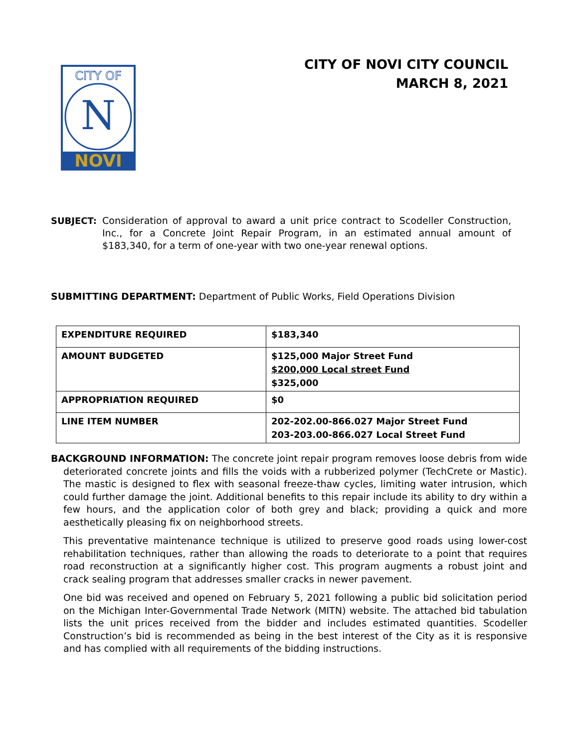CITY OF
N
NOVI
CITY OF NOVI CITY COUNCIL
MARCH 8, 2021
SUBJECT: Consideration of approval to award a unit price contract to Scodeller Construction, Inc., for a Concrete Joint Repair Program, in an estimated annual amount of $183,340, for a term of one-year with two one-year renewal options.
SUBMITTING DEPARTMENT: Department of Public Works, Field Operations Division
| EXPENDITURE REQUIRED | $183,340 |
| AMOUNT BUDGETED | $125,000 Major Street Fund $200,000 Local street Fund $325,000 |
| APPROPRIATION REQUIRED | $0 |
| LINE ITEM NUMBER | 202-202.00-866.027 Major Street Fund 203-203.00-866.027 Local Street Fund |
BACKGROUND INFORMATION: The concrete joint repair program removes loose debris from wide deteriorated concrete joints and fills the voids with a rubberized polymer (TechCrete or Mastic). The mastic is designed to flex with seasonal freeze-thaw cycles, limiting water intrusion, which could further damage the joint. Additional benefits to this repair include its ability to dry within a few hours, and the application color of both grey and black; providing a quick and more aesthetically pleasing fix on neighborhood streets.
This preventative maintenance technique is utilized to preserve good roads using lower-cost rehabilitation techniques, rather than allowing the roads to deteriorate to a point that requires road reconstruction at a significantly higher cost. This program augments a robust joint and crack sealing program that addresses smaller cracks in newer pavement.
One bid was received and opened on February 5, 2021 following a public bid solicitation period on the Michigan Inter-Governmental Trade Network (MITN) website. The attached bid tabulation lists the unit prices received from the bidder and includes estimated quantities. Scodeller Construction’s bid is recommended as being in the best interest of the City as it is responsive and has complied with all requirements of the bidding instructions.